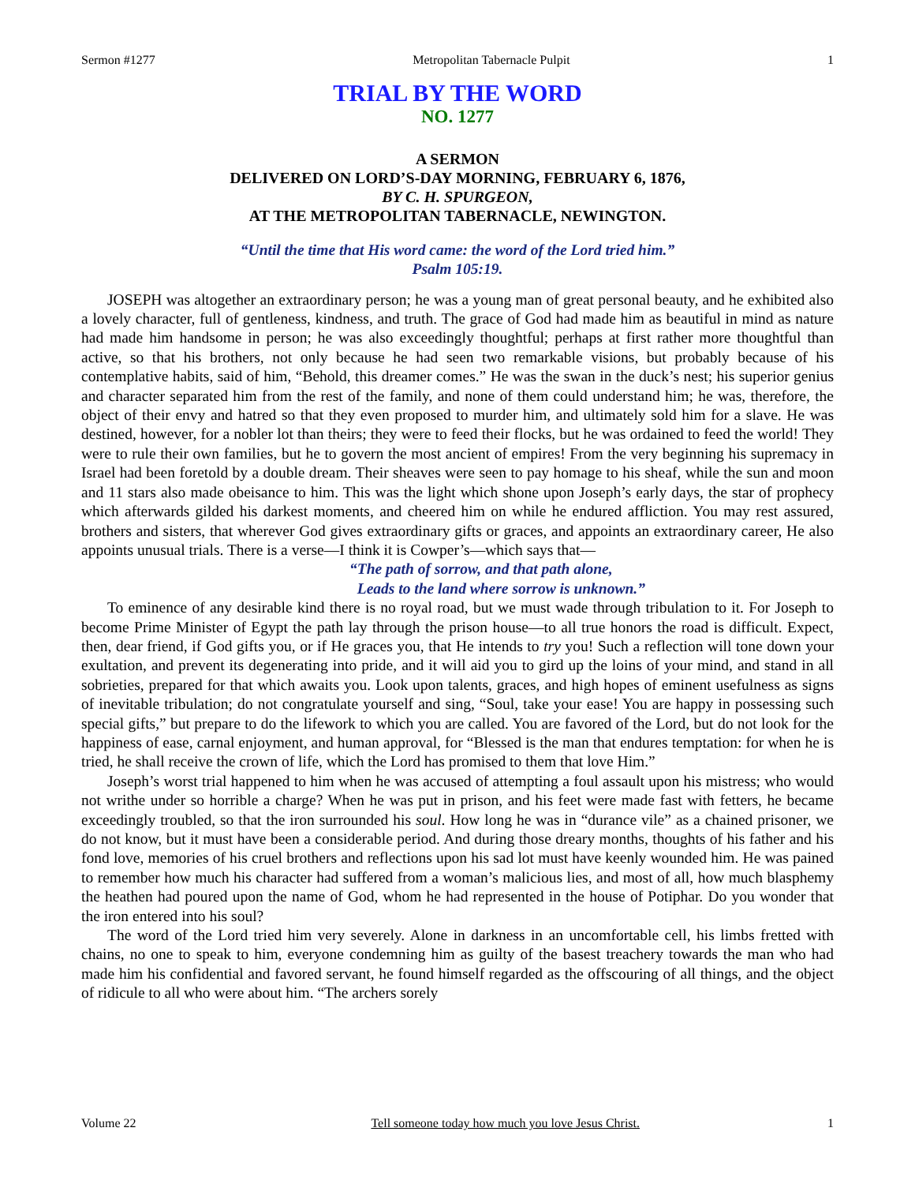Sermon #1277 Metropolitan Tabernacle Pulpit 1
TRIAL BY THE WORD
NO. 1277
A SERMON
DELIVERED ON LORD’S-DAY MORNING, FEBRUARY 6, 1876,
BY C. H. SPURGEON,
AT THE METROPOLITAN TABERNACLE, NEWINGTON.
“Until the time that His word came: the word of the Lord tried him.”
Psalm 105:19.
JOSEPH was altogether an extraordinary person; he was a young man of great personal beauty, and he exhibited also a lovely character, full of gentleness, kindness, and truth. The grace of God had made him as beautiful in mind as nature had made him handsome in person; he was also exceedingly thoughtful; perhaps at first rather more thoughtful than active, so that his brothers, not only because he had seen two remarkable visions, but probably because of his contemplative habits, said of him, “Behold, this dreamer comes.” He was the swan in the duck’s nest; his superior genius and character separated him from the rest of the family, and none of them could understand him; he was, therefore, the object of their envy and hatred so that they even proposed to murder him, and ultimately sold him for a slave. He was destined, however, for a nobler lot than theirs; they were to feed their flocks, but he was ordained to feed the world! They were to rule their own families, but he to govern the most ancient of empires! From the very beginning his supremacy in Israel had been foretold by a double dream. Their sheaves were seen to pay homage to his sheaf, while the sun and moon and 11 stars also made obeisance to him. This was the light which shone upon Joseph’s early days, the star of prophecy which afterwards gilded his darkest moments, and cheered him on while he endured affliction. You may rest assured, brothers and sisters, that wherever God gives extraordinary gifts or graces, and appoints an extraordinary career, He also appoints unusual trials. There is a verse—I think it is Cowper’s—which says that—
“The path of sorrow, and that path alone,
Leads to the land where sorrow is unknown.”
To eminence of any desirable kind there is no royal road, but we must wade through tribulation to it. For Joseph to become Prime Minister of Egypt the path lay through the prison house—to all true honors the road is difficult. Expect, then, dear friend, if God gifts you, or if He graces you, that He intends to try you! Such a reflection will tone down your exultation, and prevent its degenerating into pride, and it will aid you to gird up the loins of your mind, and stand in all sobrieties, prepared for that which awaits you. Look upon talents, graces, and high hopes of eminent usefulness as signs of inevitable tribulation; do not congratulate yourself and sing, “Soul, take your ease! You are happy in possessing such special gifts,” but prepare to do the lifework to which you are called. You are favored of the Lord, but do not look for the happiness of ease, carnal enjoyment, and human approval, for “Blessed is the man that endures temptation: for when he is tried, he shall receive the crown of life, which the Lord has promised to them that love Him.”
Joseph’s worst trial happened to him when he was accused of attempting a foul assault upon his mistress; who would not writhe under so horrible a charge? When he was put in prison, and his feet were made fast with fetters, he became exceedingly troubled, so that the iron surrounded his soul. How long he was in “durance vile” as a chained prisoner, we do not know, but it must have been a considerable period. And during those dreary months, thoughts of his father and his fond love, memories of his cruel brothers and reflections upon his sad lot must have keenly wounded him. He was pained to remember how much his character had suffered from a woman’s malicious lies, and most of all, how much blasphemy the heathen had poured upon the name of God, whom he had represented in the house of Potiphar. Do you wonder that the iron entered into his soul?
The word of the Lord tried him very severely. Alone in darkness in an uncomfortable cell, his limbs fretted with chains, no one to speak to him, everyone condemning him as guilty of the basest treachery towards the man who had made him his confidential and favored servant, he found himself regarded as the offscouring of all things, and the object of ridicule to all who were about him. “The archers sorely
Volume 22 Tell someone today how much you love Jesus Christ. 1